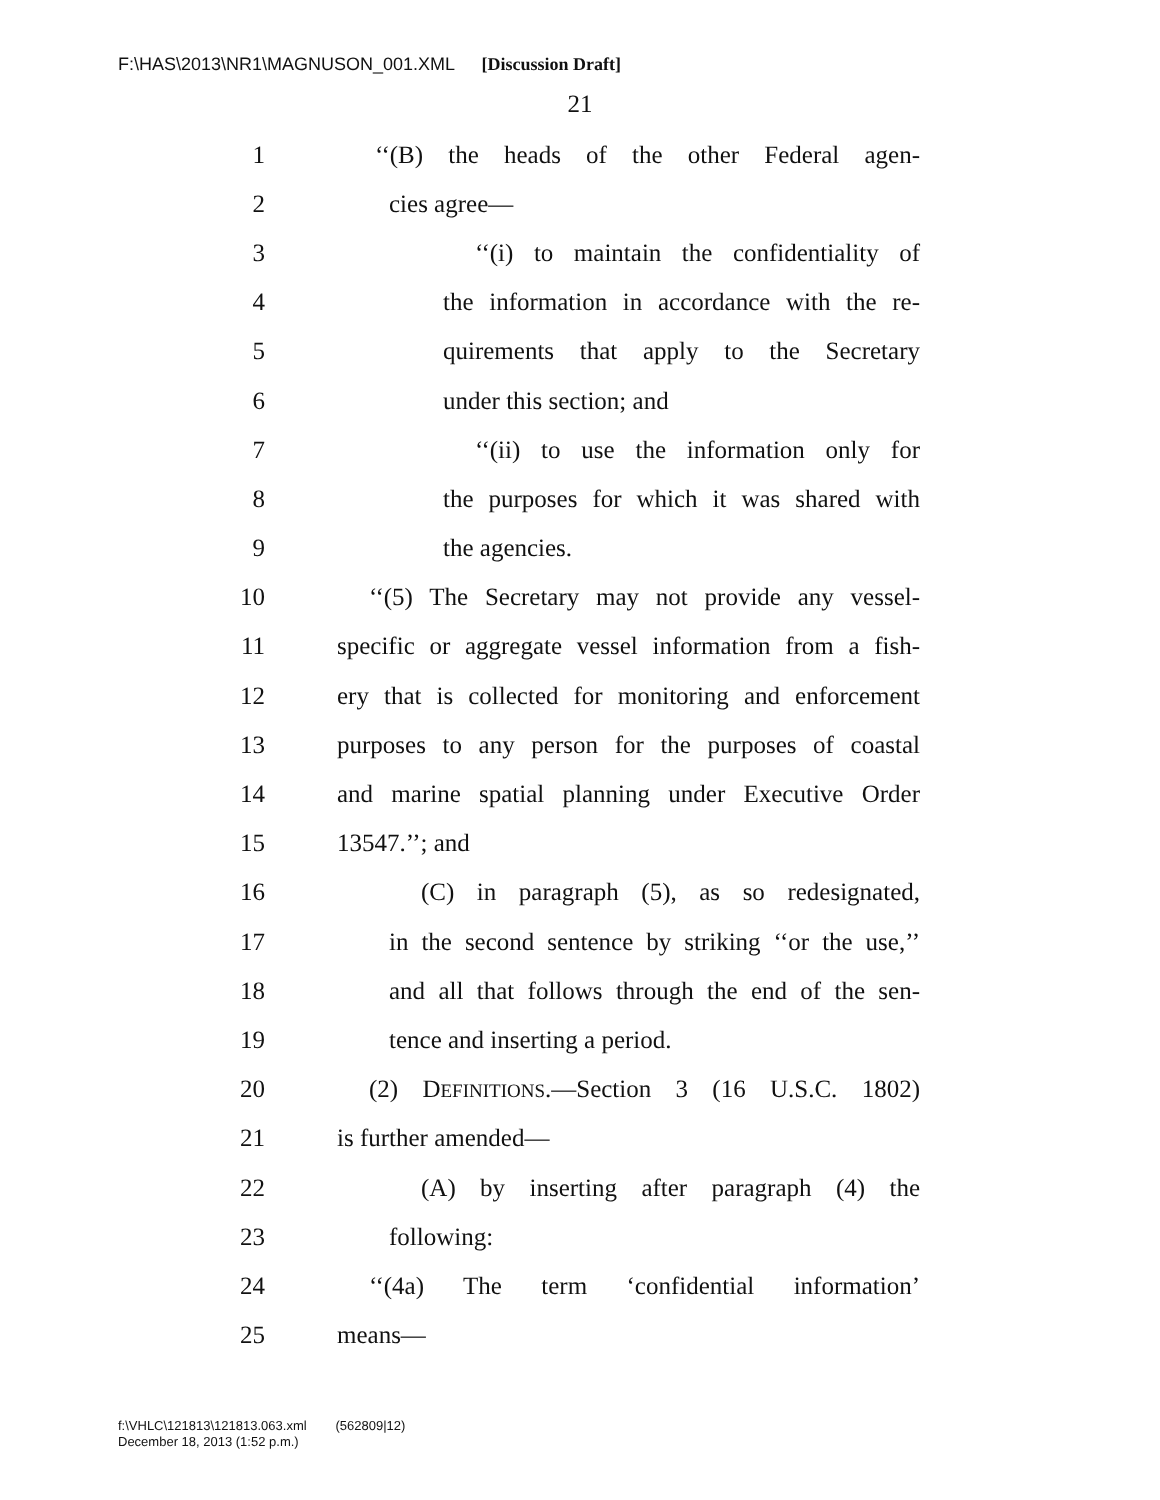F:\HAS\2013\NR1\MAGNUSON_001.XML [Discussion Draft]
21
1 ‘‘(B) the heads of the other Federal agen-
2 cies agree—
3 ‘‘(i) to maintain the confidentiality of
4 the information in accordance with the re-
5 quirements that apply to the Secretary
6 under this section; and
7 ‘‘(ii) to use the information only for
8 the purposes for which it was shared with
9 the agencies.
10 ‘‘(5) The Secretary may not provide any vessel-
11 specific or aggregate vessel information from a fish-
12 ery that is collected for monitoring and enforcement
13 purposes to any person for the purposes of coastal
14 and marine spatial planning under Executive Order
15 13547.’’; and
16 (C) in paragraph (5), as so redesignated,
17 in the second sentence by striking ‘‘or the use,’’
18 and all that follows through the end of the sen-
19 tence and inserting a period.
20 (2) DEFINITIONS.—Section 3 (16 U.S.C. 1802)
21 is further amended—
22 (A) by inserting after paragraph (4) the
23 following:
24 ‘‘(4a) The term ‘confidential information’
25 means—
f:\VHLC\121813\121813.063.xml (562809|12)
December 18, 2013 (1:52 p.m.)